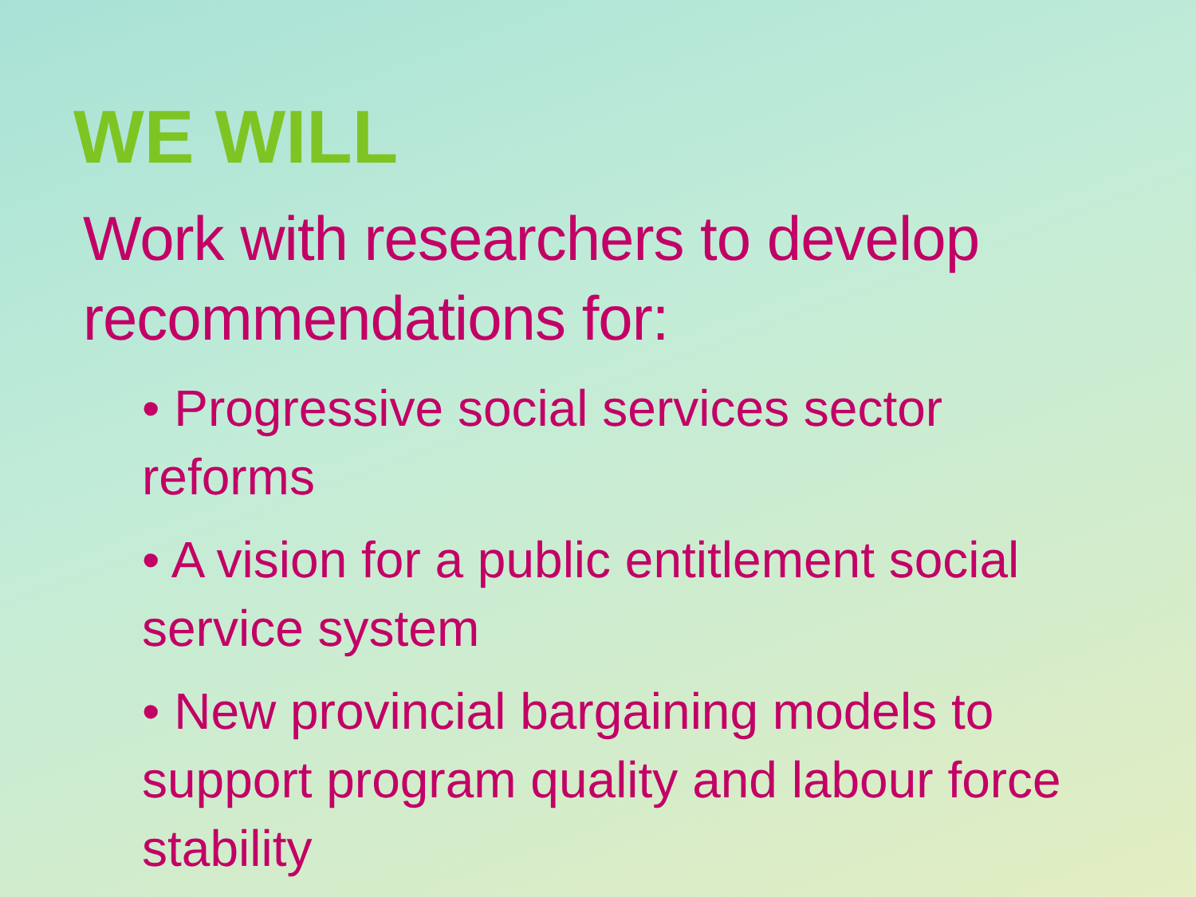WE WILL
Work with researchers to develop recommendations for:
• Progressive social services sector reforms
• A vision for a public entitlement social service system
• New provincial bargaining models to support program quality and labour force stability